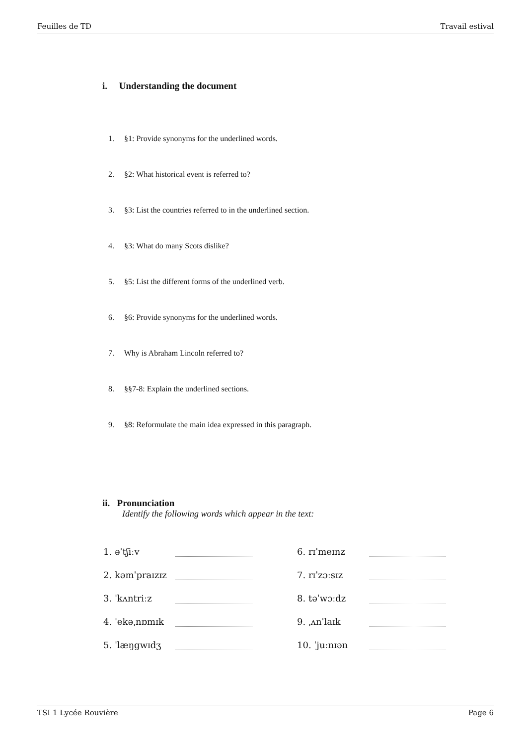Feuilles de TD Travail estival
i. Understanding the document
1. §1: Provide synonyms for the underlined words.
2. §2: What historical event is referred to?
3. §3: List the countries referred to in the underlined section.
4. §3: What do many Scots dislike?
5. §5: List the different forms of the underlined verb.
6. §6: Provide synonyms for the underlined words.
7. Why is Abraham Lincoln referred to?
8. §§7-8: Explain the underlined sections.
9. §8: Reformulate the main idea expressed in this paragraph.
ii. Pronunciation
Identify the following words which appear in the text:
1. əˈtʃiːv
2. kəmˈpraɪzɪz
3. ˈkʌntriːz
4. ˈekəˌnɒmɪk
5. ˈlæŋgwɪdʒ
6. rɪˈmeɪnz
7. rɪˈzɔːsɪz
8. təˈwɔːdz
9. ˌʌnˈlaɪk
10. ˈjuːnɪən
TSI 1 Lycée Rouvière Page 6